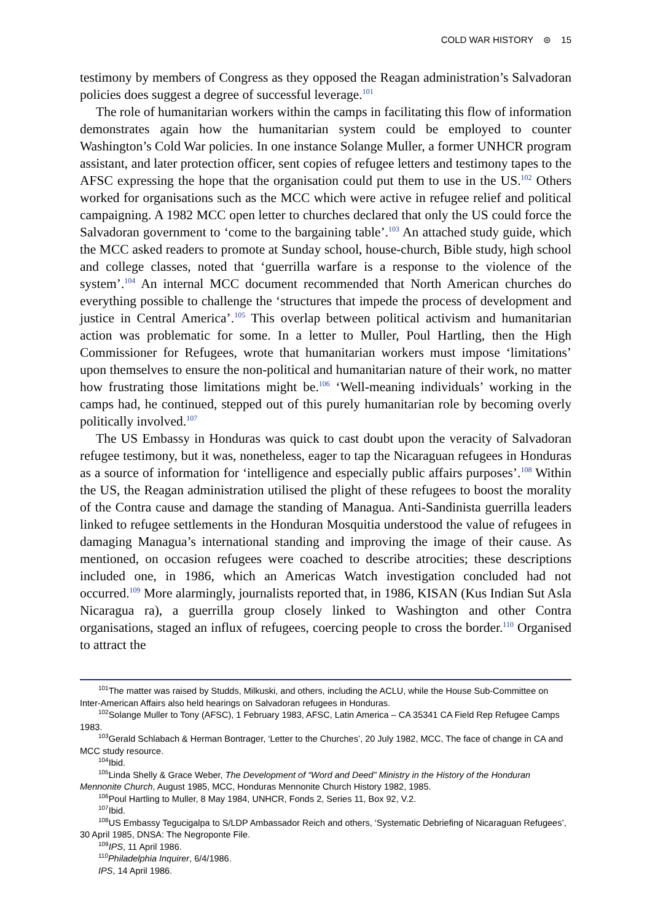COLD WAR HISTORY ⊜ 15
testimony by members of Congress as they opposed the Reagan administration’s Salvadoran policies does suggest a degree of successful leverage.<sup>101</sup>
The role of humanitarian workers within the camps in facilitating this flow of information demonstrates again how the humanitarian system could be employed to counter Washington’s Cold War policies. In one instance Solange Muller, a former UNHCR program assistant, and later protection officer, sent copies of refugee letters and testimony tapes to the AFSC expressing the hope that the organisation could put them to use in the US.<sup>102</sup> Others worked for organisations such as the MCC which were active in refugee relief and political campaigning. A 1982 MCC open letter to churches declared that only the US could force the Salvadoran government to ‘come to the bargaining table’.<sup>103</sup> An attached study guide, which the MCC asked readers to promote at Sunday school, house-church, Bible study, high school and college classes, noted that ‘guerrilla warfare is a response to the violence of the system’.<sup>104</sup> An internal MCC document recommended that North American churches do everything possible to challenge the ‘structures that impede the process of development and justice in Central America’.<sup>105</sup> This overlap between political activism and humanitarian action was problematic for some. In a letter to Muller, Poul Hartling, then the High Commissioner for Refugees, wrote that humanitarian workers must impose ‘limitations’ upon themselves to ensure the non-political and humanitarian nature of their work, no matter how frustrating those limitations might be.<sup>106</sup> ‘Well-meaning individuals’ working in the camps had, he continued, stepped out of this purely humanitarian role by becoming overly politically involved.<sup>107</sup>
The US Embassy in Honduras was quick to cast doubt upon the veracity of Salvadoran refugee testimony, but it was, nonetheless, eager to tap the Nicaraguan refugees in Honduras as a source of information for ‘intelligence and especially public affairs purposes’.<sup>108</sup> Within the US, the Reagan administration utilised the plight of these refugees to boost the morality of the Contra cause and damage the standing of Managua. Anti-Sandinista guerrilla leaders linked to refugee settlements in the Honduran Mosquitia understood the value of refugees in damaging Managua’s international standing and improving the image of their cause. As mentioned, on occasion refugees were coached to describe atrocities; these descriptions included one, in 1986, which an Americas Watch investigation concluded had not occurred.<sup>109</sup> More alarmingly, journalists reported that, in 1986, KISAN (Kus Indian Sut Asla Nicaragua ra), a guerrilla group closely linked to Washington and other Contra organisations, staged an influx of refugees, coercing people to cross the border.<sup>110</sup> Organised to attract the
<sup>101</sup> The matter was raised by Studds, Milkuski, and others, including the ACLU, while the House Sub-Committee on Inter-American Affairs also held hearings on Salvadoran refugees in Honduras.
<sup>102</sup> Solange Muller to Tony (AFSC), 1 February 1983, AFSC, Latin America – CA 35341 CA Field Rep Refugee Camps 1983.
<sup>103</sup> Gerald Schlabach & Herman Bontrager, ‘Letter to the Churches’, 20 July 1982, MCC, The face of change in CA and MCC study resource.
<sup>104</sup> Ibid.
<sup>105</sup> Linda Shelly & Grace Weber, The Development of “Word and Deed” Ministry in the History of the Honduran Mennonite Church, August 1985, MCC, Honduras Mennonite Church History 1982, 1985.
<sup>106</sup> Poul Hartling to Muller, 8 May 1984, UNHCR, Fonds 2, Series 11, Box 92, V.2.
<sup>107</sup> Ibid.
<sup>108</sup>US Embassy Tegucigalpa to S/LDP Ambassador Reich and others, ‘Systematic Debriefing of Nicaraguan Refugees’, 30 April 1985, DNSA: The Negroponte File.
<sup>109</sup>IPS, 11 April 1986.
<sup>110</sup> Philadelphia Inquirer, 6/4/1986.
IPS, 14 April 1986.